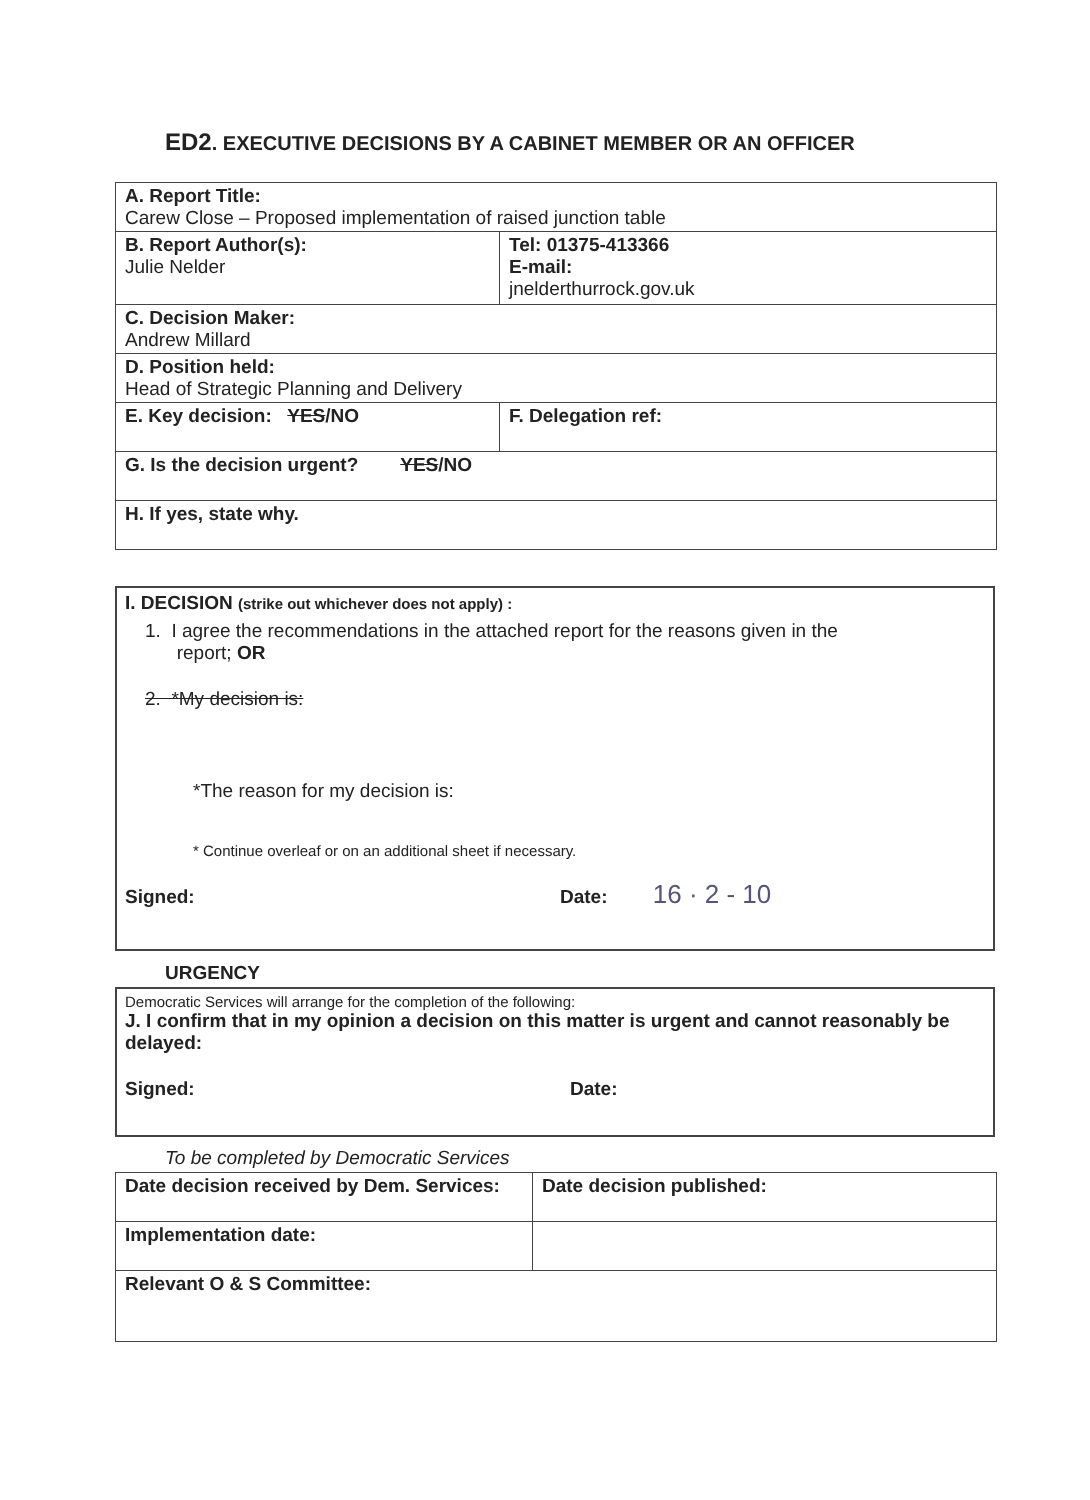ED2. EXECUTIVE DECISIONS BY A CABINET MEMBER OR AN OFFICER
| A. Report Title: Carew Close – Proposed implementation of raised junction table | | |
| B. Report Author(s): Julie Nelder | | Tel: 01375-413366 E-mail: jnelderthurrock.gov.uk |
| C. Decision Maker: Andrew Millard | | |
| D. Position held: Head of Strategic Planning and Delivery | | |
| E. Key decision: YES /NO | F. Delegation ref: | |
| G. Is the decision urgent? YES /NO | | |
| H. If yes, state why. | | |
I. DECISION (strike out whichever does not apply) :
1. I agree the recommendations in the attached report for the reasons given in the
report; OR
2. *My decision is:
*The reason for my decision is:
* Continue overleaf or on an additional sheet if necessary.
Signed: Date: 16 · 2 - 10
URGENCY
Democratic Services will arrange for the completion of the following:
J. I confirm that in my opinion a decision on this matter is urgent and cannot reasonably be delayed:
Signed: Date:
To be completed by Democratic Services
| Date decision received by Dem. Services: | Date decision published: |
| Implementation date: | |
| Relevant O & S Committee: | |